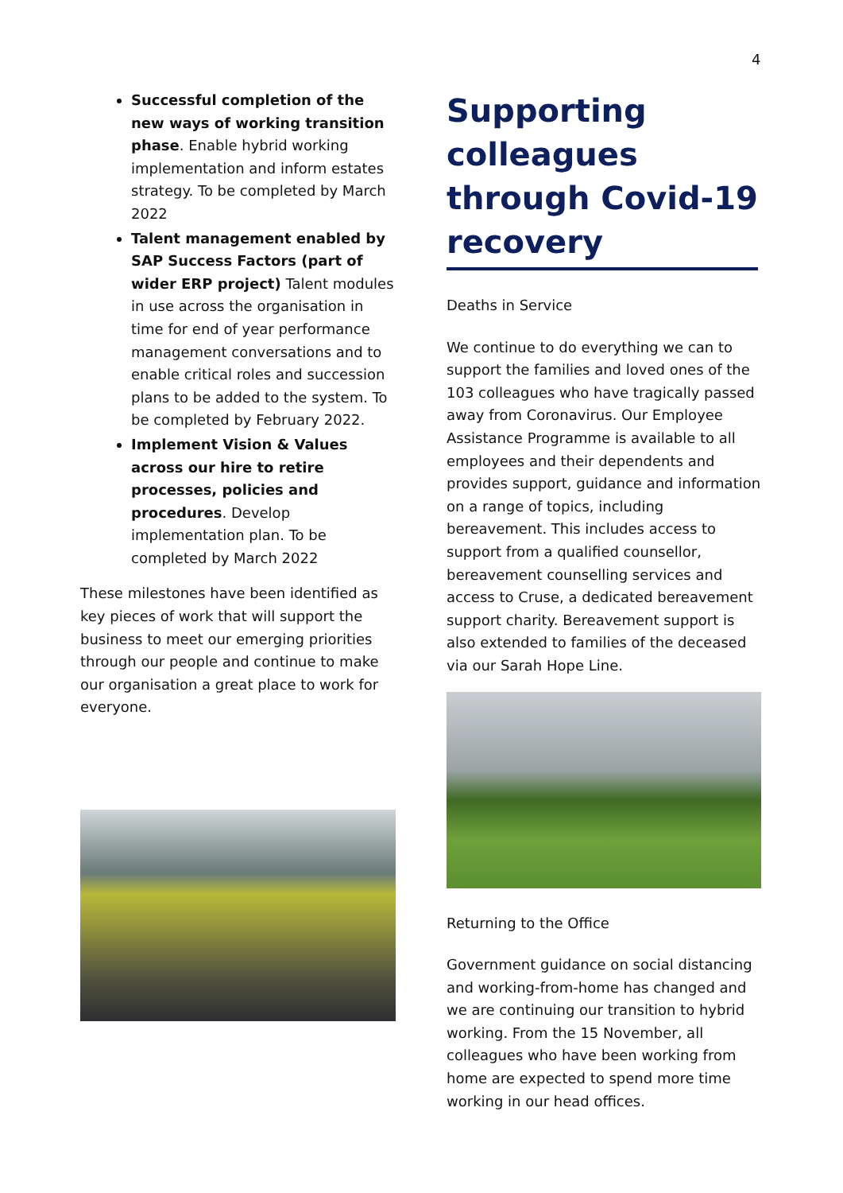4
Successful completion of the new ways of working transition phase. Enable hybrid working implementation and inform estates strategy. To be completed by March 2022
Talent management enabled by SAP Success Factors (part of wider ERP project) Talent modules in use across the organisation in time for end of year performance management conversations and to enable critical roles and succession plans to be added to the system. To be completed by February 2022.
Implement Vision & Values across our hire to retire processes, policies and procedures. Develop implementation plan. To be completed by March 2022
These milestones have been identified as key pieces of work that will support the business to meet our emerging priorities through our people and continue to make our organisation a great place to work for everyone.
Supporting colleagues through Covid-19 recovery
Deaths in Service
We continue to do everything we can to support the families and loved ones of the 103 colleagues who have tragically passed away from Coronavirus. Our Employee Assistance Programme is available to all employees and their dependents and provides support, guidance and information on a range of topics, including bereavement. This includes access to support from a qualified counsellor, bereavement counselling services and access to Cruse, a dedicated bereavement support charity. Bereavement support is also extended to families of the deceased via our Sarah Hope Line.
Returning to the Office
Government guidance on social distancing and working-from-home has changed and we are continuing our transition to hybrid working. From the 15 November, all colleagues who have been working from home are expected to spend more time working in our head offices.